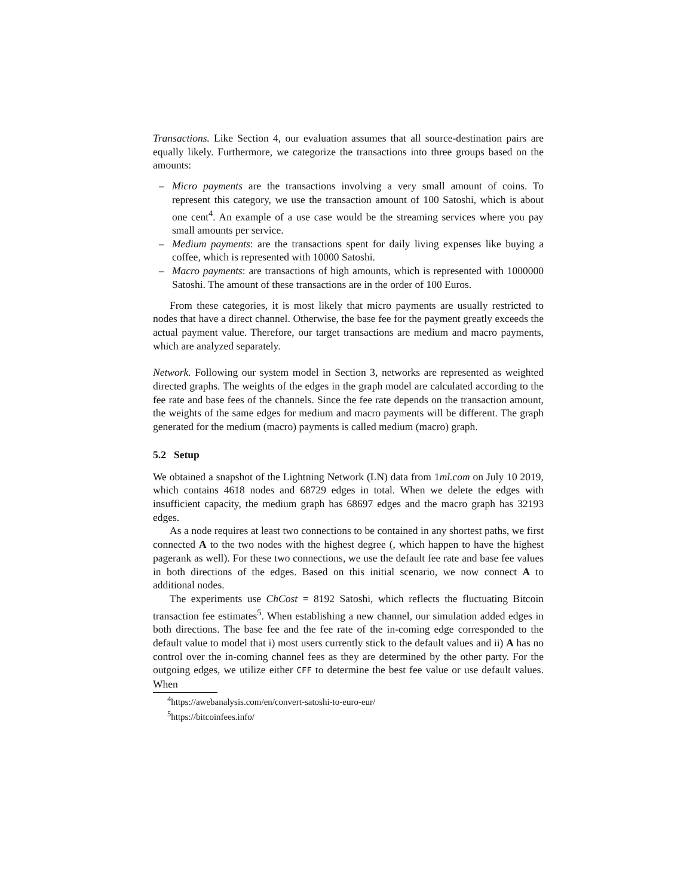Transactions. Like Section 4, our evaluation assumes that all source-destination pairs are equally likely. Furthermore, we categorize the transactions into three groups based on the amounts:
– Micro payments are the transactions involving a very small amount of coins. To represent this category, we use the transaction amount of 100 Satoshi, which is about one cent<sup>4</sup>. An example of a use case would be the streaming services where you pay small amounts per service.
– Medium payments: are the transactions spent for daily living expenses like buying a coffee, which is represented with 10000 Satoshi.
– Macro payments: are transactions of high amounts, which is represented with 1000000 Satoshi. The amount of these transactions are in the order of 100 Euros.
From these categories, it is most likely that micro payments are usually restricted to nodes that have a direct channel. Otherwise, the base fee for the payment greatly exceeds the actual payment value. Therefore, our target transactions are medium and macro payments, which are analyzed separately.
Network. Following our system model in Section 3, networks are represented as weighted directed graphs. The weights of the edges in the graph model are calculated according to the fee rate and base fees of the channels. Since the fee rate depends on the transaction amount, the weights of the same edges for medium and macro payments will be different. The graph generated for the medium (macro) payments is called medium (macro) graph.
5.2 Setup
We obtained a snapshot of the Lightning Network (LN) data from 1ml.com on July 10 2019, which contains 4618 nodes and 68729 edges in total. When we delete the edges with insufficient capacity, the medium graph has 68697 edges and the macro graph has 32193 edges.
As a node requires at least two connections to be contained in any shortest paths, we first connected A to the two nodes with the highest degree (, which happen to have the highest pagerank as well). For these two connections, we use the default fee rate and base fee values in both directions of the edges. Based on this initial scenario, we now connect A to additional nodes.
The experiments use ChCost = 8192 Satoshi, which reflects the fluctuating Bitcoin transaction fee estimates<sup>5</sup>. When establishing a new channel, our simulation added edges in both directions. The base fee and the fee rate of the in-coming edge corresponded to the default value to model that i) most users currently stick to the default values and ii) A has no control over the in-coming channel fees as they are determined by the other party. For the outgoing edges, we utilize either CFF to determine the best fee value or use default values. When
<sup>4</sup> https://awebanalysis.com/en/convert-satoshi-to-euro-eur/
<sup>5</sup> https://bitcoinfees.info/